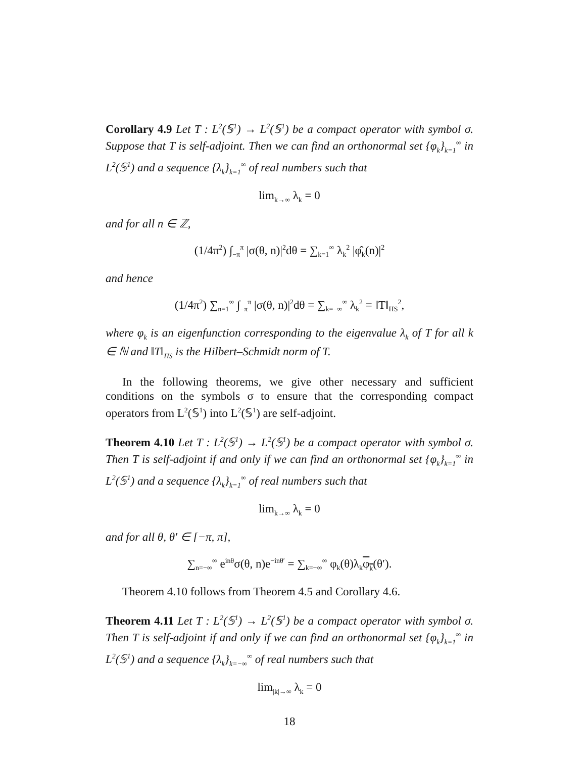Corollary 4.9 Let T : L<sup>2</sup>(𝕊<sup>1</sup>) → L<sup>2</sup>(𝕊<sup>1</sup>) be a compact operator with symbol σ. Suppose that T is self-adjoint. Then we can find an orthonormal set {φ<sub>k</sub>}<sub>k=1</sub><sup>∞</sup> in L<sup>2</sup>(𝕊<sup>1</sup>) and a sequence {λ<sub>k</sub>}<sub>k=1</sub><sup>∞</sup> of real numbers such that
lim<sub>k→∞</sub> λ<sub>k</sub> = 0
and for all n ∈ ℤ,
(1/4π<sup>2</sup>) ∫<sub>−π</sub><sup>π</sup> |σ(θ, n)|<sup>2</sup>dθ = ∑<sub>k=1</sub><sup>∞</sup> λ<sub>k</sub><sup>2</sup> |φ̂<sub>k</sub>(n)|<sup>2</sup>
and hence
(1/4π<sup>2</sup>) ∑<sub>n=1</sub><sup>∞</sup> ∫<sub>−π</sub><sup>π</sup> |σ(θ, n)|<sup>2</sup>dθ = ∑<sub>k=−∞</sub><sup>∞</sup> λ<sub>k</sub><sup>2</sup> = ‖T‖<sub>HS</sub><sup>2</sup>,
where φ<sub>k</sub> is an eigenfunction corresponding to the eigenvalue λ<sub>k</sub> of T for all k ∈ ℕ and ‖T‖<sub>HS</sub> is the Hilbert–Schmidt norm of T.
In the following theorems, we give other necessary and sufficient conditions on the symbols σ to ensure that the corresponding compact operators from L<sup>2</sup>(𝕊<sup>1</sup>) into L<sup>2</sup>(𝕊<sup>1</sup>) are self-adjoint.
Theorem 4.10 Let T : L<sup>2</sup>(𝕊<sup>1</sup>) → L<sup>2</sup>(𝕊<sup>1</sup>) be a compact operator with symbol σ. Then T is self-adjoint if and only if we can find an orthonormal set {φ<sub>k</sub>}<sub>k=1</sub><sup>∞</sup> in L<sup>2</sup>(𝕊<sup>1</sup>) and a sequence {λ<sub>k</sub>}<sub>k=1</sub><sup>∞</sup> of real numbers such that
lim<sub>k→∞</sub> λ<sub>k</sub> = 0
and for all θ, θ′ ∈ [−π, π],
∑<sub>n=−∞</sub><sup>∞</sup> e<sup>inθ</sup>σ(θ, n)e<sup>−inθ′</sup> = ∑<sub>k=−∞</sub><sup>∞</sup> φ<sub>k</sub>(θ)λ<sub>k</sub>φ<sub>k</sub>(θ′).
Theorem 4.10 follows from Theorem 4.5 and Corollary 4.6.
Theorem 4.11 Let T : L<sup>2</sup>(𝕊<sup>1</sup>) → L<sup>2</sup>(𝕊<sup>1</sup>) be a compact operator with symbol σ. Then T is self-adjoint if and only if we can find an orthonormal set {φ<sub>k</sub>}<sub>k=1</sub><sup>∞</sup> in L<sup>2</sup>(𝕊<sup>1</sup>) and a sequence {λ<sub>k</sub>}<sub>k=−∞</sub><sup>∞</sup> of real numbers such that
lim<sub>|k|→∞</sub> λ<sub>k</sub> = 0
18